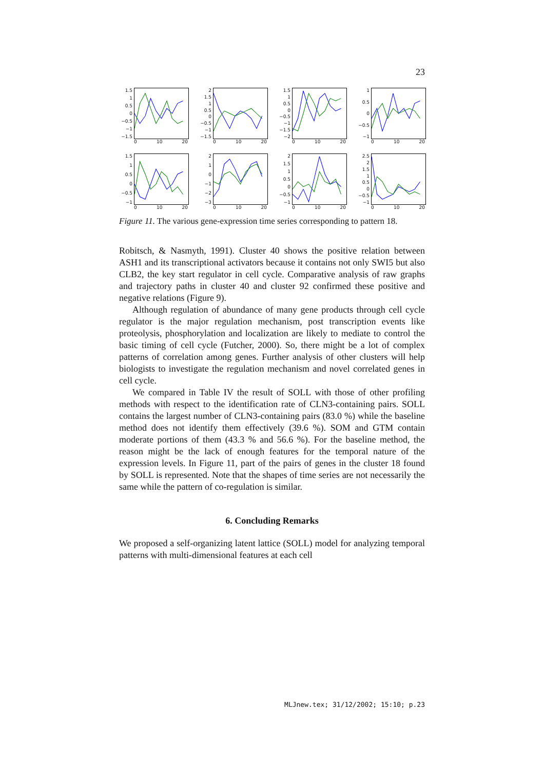23
1.5
1
0.5
0
−0.5
−1
−1.5
0 10 20
2
1.5
1
0.5
0
−0.5
−1
−1.5
0 10 20
1.5
1
0.5
0
−0.5
−1
−1.5
−2
0 10 20
1
0.5
0
−0.5
−1
0 10 20
1.5
1
0.5
0
−0.5
−1
0 10 20
2
1
0
−1
−2
−3
0 10 20
2
1.5
1
0.5
0
−0.5
−1
0 10 20
2.5
2
1.5
1
0.5
0
−0.5
−1
0 10 20
Figure 11. The various gene-expression time series corresponding to pattern 18.
Robitsch, & Nasmyth, 1991). Cluster 40 shows the positive relation between ASH1 and its transcriptional activators because it contains not only SWI5 but also CLB2, the key start regulator in cell cycle. Comparative analysis of raw graphs and trajectory paths in cluster 40 and cluster 92 confirmed these positive and negative relations (Figure 9).
Although regulation of abundance of many gene products through cell cycle regulator is the major regulation mechanism, post transcription events like proteolysis, phosphorylation and localization are likely to mediate to control the basic timing of cell cycle (Futcher, 2000). So, there might be a lot of complex patterns of correlation among genes. Further analysis of other clusters will help biologists to investigate the regulation mechanism and novel correlated genes in cell cycle.
We compared in Table IV the result of SOLL with those of other profiling methods with respect to the identification rate of CLN3-containing pairs. SOLL contains the largest number of CLN3-containing pairs (83.0 %) while the baseline method does not identify them effectively (39.6 %). SOM and GTM contain moderate portions of them (43.3 % and 56.6 %). For the baseline method, the reason might be the lack of enough features for the temporal nature of the expression levels. In Figure 11, part of the pairs of genes in the cluster 18 found by SOLL is represented. Note that the shapes of time series are not necessarily the same while the pattern of co-regulation is similar.
6. Concluding Remarks
We proposed a self-organizing latent lattice (SOLL) model for analyzing temporal patterns with multi-dimensional features at each cell
MLJnew.tex; 31/12/2002; 15:10; p.23